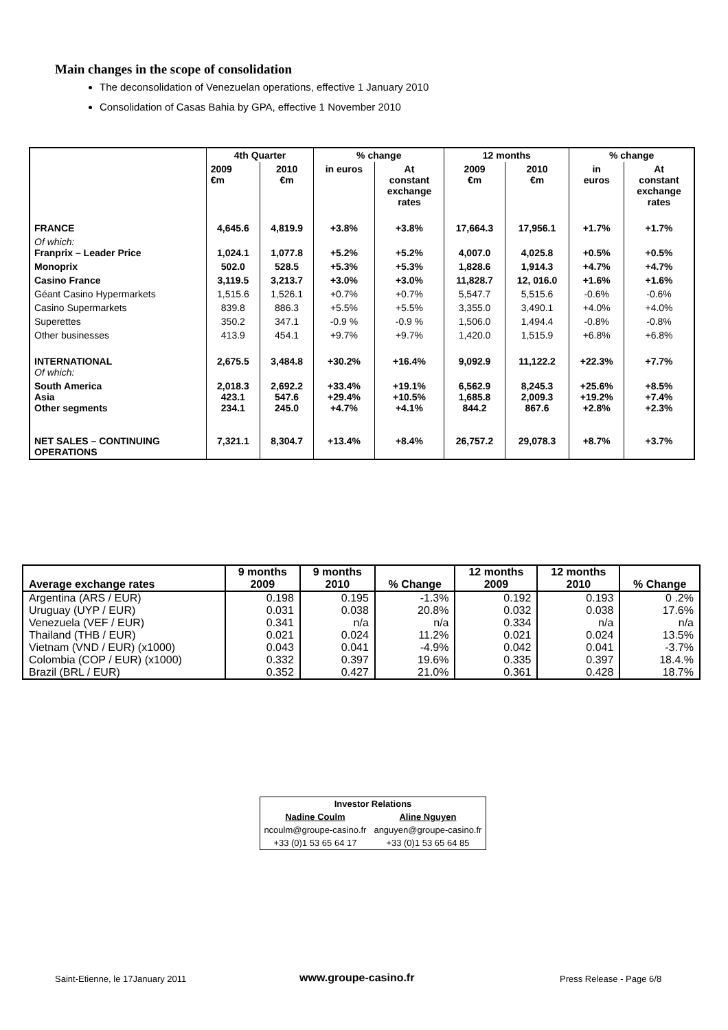Main changes in the scope of consolidation
The deconsolidation of Venezuelan operations, effective 1 January 2010
Consolidation of Casas Bahia by GPA, effective 1 November 2010
| | 4th Quarter | | % change | | 12 months | | % change | |
| --- | --- | --- | --- | --- | --- | --- | --- | --- |
| | 2009 €m | 2010 €m | in euros | At constant exchange rates | 2009 €m | 2010 €m | in euros | At constant exchange rates |
| FRANCE | 4,645.6 | 4,819.9 | +3.8% | +3.8% | 17,664.3 | 17,956.1 | +1.7% | +1.7% |
| Of which: Franprix – Leader Price | 1,024.1 | 1,077.8 | +5.2% | +5.2% | 4,007.0 | 4,025.8 | +0.5% | +0.5% |
| Monoprix | 502.0 | 528.5 | +5.3% | +5.3% | 1,828.6 | 1,914.3 | +4.7% | +4.7% |
| Casino France | 3,119.5 | 3,213.7 | +3.0% | +3.0% | 11,828.7 | 12, 016.0 | +1.6% | +1.6% |
| Géant Casino Hypermarkets | 1,515.6 | 1,526.1 | +0.7% | +0.7% | 5,547.7 | 5,515.6 | -0.6% | -0.6% |
| Casino Supermarkets | 839.8 | 886.3 | +5.5% | +5.5% | 3,355.0 | 3,490.1 | +4.0% | +4.0% |
| Superettes | 350.2 | 347.1 | -0.9 % | -0.9 % | 1,506.0 | 1,494.4 | -0.8% | -0.8% |
| Other businesses | 413.9 | 454.1 | +9.7% | +9.7% | 1,420.0 | 1,515.9 | +6.8% | +6.8% |
| INTERNATIONAL Of which: | 2,675.5 | 3,484.8 | +30.2% | +16.4% | 9,092.9 | 11,122.2 | +22.3% | +7.7% |
| South America Asia Other segments | 2,018.3 423.1 234.1 | 2,692.2 547.6 245.0 | +33.4% +29.4% +4.7% | +19.1% +10.5% +4.1% | 6,562.9 1,685.8 844.2 | 8,245.3 2,009.3 867.6 | +25.6% +19.2% +2.8% | +8.5% +7.4% +2.3% |
| NET SALES – CONTINUING OPERATIONS | 7,321.1 | 8,304.7 | +13.4% | +8.4% | 26,757.2 | 29,078.3 | +8.7% | +3.7% |
| Average exchange rates | 9 months 2009 | 9 months 2010 | % Change | 12 months 2009 | 12 months 2010 | % Change |
| --- | --- | --- | --- | --- | --- | --- |
| Argentina (ARS / EUR) | 0.198 | 0.195 | -1.3% | 0.192 | 0.193 | 0 .2% |
| Uruguay (UYP / EUR) | 0.031 | 0.038 | 20.8% | 0.032 | 0.038 | 17.6% |
| Venezuela (VEF / EUR) | 0.341 | n/a | n/a | 0.334 | n/a | n/a |
| Thailand (THB / EUR) | 0.021 | 0.024 | 11.2% | 0.021 | 0.024 | 13.5% |
| Vietnam (VND / EUR) (x1000) | 0.043 | 0.041 | -4.9% | 0.042 | 0.041 | -3.7% |
| Colombia (COP / EUR) (x1000) | 0.332 | 0.397 | 19.6% | 0.335 | 0.397 | 18.4.% |
| Brazil (BRL / EUR) | 0.352 | 0.427 | 21.0% | 0.361 | 0.428 | 18.7% |
| Investor Relations | |
| Nadine Coulm | Aline Nguyen |
| ncoulm@groupe-casino.fr | anguyen@groupe-casino.fr |
| +33 (0)1 53 65 64 17 | +33 (0)1 53 65 64 85 |
Saint-Etienne, le 17January 2011
www.groupe-casino.fr Press Release - Page 6/8